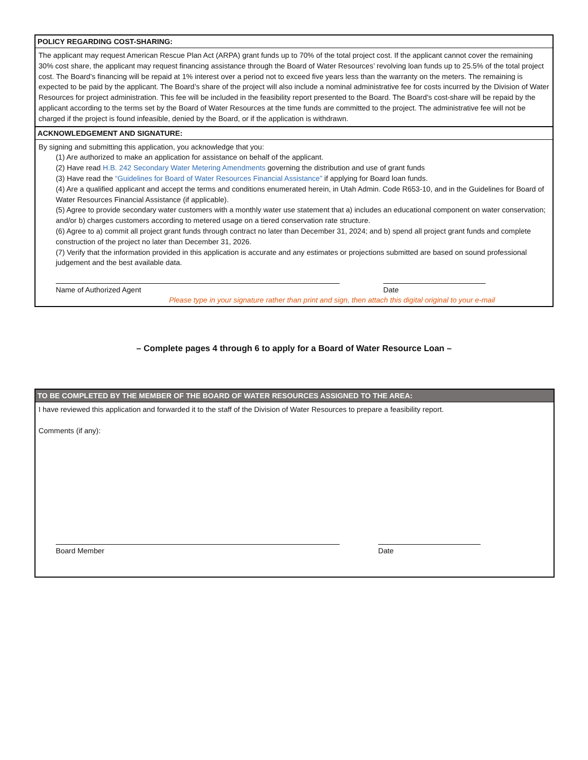POLICY REGARDING COST-SHARING:
The applicant may request American Rescue Plan Act (ARPA) grant funds up to 70% of the total project cost. If the applicant cannot cover the remaining 30% cost share, the applicant may request financing assistance through the Board of Water Resources’ revolving loan funds up to 25.5% of the total project cost. The Board’s financing will be repaid at 1% interest over a period not to exceed five years less than the warranty on the meters. The remaining is expected to be paid by the applicant. The Board’s share of the project will also include a nominal administrative fee for costs incurred by the Division of Water Resources for project administration. This fee will be included in the feasibility report presented to the Board. The Board’s cost-share will be repaid by the applicant according to the terms set by the Board of Water Resources at the time funds are committed to the project. The administrative fee will not be charged if the project is found infeasible, denied by the Board, or if the application is withdrawn.
ACKNOWLEDGEMENT AND SIGNATURE:
By signing and submitting this application, you acknowledge that you:
(1) Are authorized to make an application for assistance on behalf of the applicant.
(2) Have read H.B. 242 Secondary Water Metering Amendments governing the distribution and use of grant funds
(3) Have read the “Guidelines for Board of Water Resources Financial Assistance” if applying for Board loan funds.
(4) Are a qualified applicant and accept the terms and conditions enumerated herein, in Utah Admin. Code R653-10, and in the Guidelines for Board of Water Resources Financial Assistance (if applicable).
(5) Agree to provide secondary water customers with a monthly water use statement that a) includes an educational component on water conservation; and/or b) charges customers according to metered usage on a tiered conservation rate structure.
(6) Agree to a) commit all project grant funds through contract no later than December 31, 2024; and b) spend all project grant funds and complete construction of the project no later than December 31, 2026.
(7) Verify that the information provided in this application is accurate and any estimates or projections submitted are based on sound professional judgement and the best available data.
Name of Authorized Agent Date
Please type in your signature rather than print and sign, then attach this digital original to your e-mail
– Complete pages 4 through 6 to apply for a Board of Water Resource Loan –
TO BE COMPLETED BY THE MEMBER OF THE BOARD OF WATER RESOURCES ASSIGNED TO THE AREA:
I have reviewed this application and forwarded it to the staff of the Division of Water Resources to prepare a feasibility report.
Comments (if any):
Board Member Date